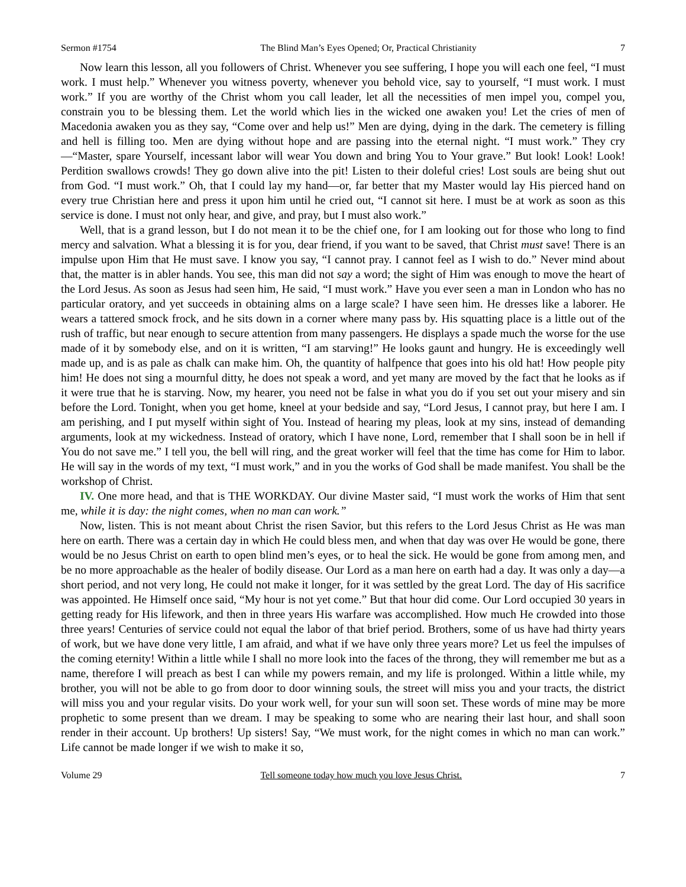Sermon #1754 The Blind Man’s Eyes Opened; Or, Practical Christianity 7
Now learn this lesson, all you followers of Christ. Whenever you see suffering, I hope you will each one feel, “I must work. I must help.” Whenever you witness poverty, whenever you behold vice, say to yourself, “I must work. I must work.” If you are worthy of the Christ whom you call leader, let all the necessities of men impel you, compel you, constrain you to be blessing them. Let the world which lies in the wicked one awaken you! Let the cries of men of Macedonia awaken you as they say, “Come over and help us!” Men are dying, dying in the dark. The cemetery is filling and hell is filling too. Men are dying without hope and are passing into the eternal night. “I must work.” They cry—“Master, spare Yourself, incessant labor will wear You down and bring You to Your grave.” But look! Look! Look! Perdition swallows crowds! They go down alive into the pit! Listen to their doleful cries! Lost souls are being shut out from God. “I must work.” Oh, that I could lay my hand—or, far better that my Master would lay His pierced hand on every true Christian here and press it upon him until he cried out, “I cannot sit here. I must be at work as soon as this service is done. I must not only hear, and give, and pray, but I must also work.”
Well, that is a grand lesson, but I do not mean it to be the chief one, for I am looking out for those who long to find mercy and salvation. What a blessing it is for you, dear friend, if you want to be saved, that Christ must save! There is an impulse upon Him that He must save. I know you say, “I cannot pray. I cannot feel as I wish to do.” Never mind about that, the matter is in abler hands. You see, this man did not say a word; the sight of Him was enough to move the heart of the Lord Jesus. As soon as Jesus had seen him, He said, “I must work.” Have you ever seen a man in London who has no particular oratory, and yet succeeds in obtaining alms on a large scale? I have seen him. He dresses like a laborer. He wears a tattered smock frock, and he sits down in a corner where many pass by. His squatting place is a little out of the rush of traffic, but near enough to secure attention from many passengers. He displays a spade much the worse for the use made of it by somebody else, and on it is written, “I am starving!” He looks gaunt and hungry. He is exceedingly well made up, and is as pale as chalk can make him. Oh, the quantity of halfpence that goes into his old hat! How people pity him! He does not sing a mournful ditty, he does not speak a word, and yet many are moved by the fact that he looks as if it were true that he is starving. Now, my hearer, you need not be false in what you do if you set out your misery and sin before the Lord. Tonight, when you get home, kneel at your bedside and say, “Lord Jesus, I cannot pray, but here I am. I am perishing, and I put myself within sight of You. Instead of hearing my pleas, look at my sins, instead of demanding arguments, look at my wickedness. Instead of oratory, which I have none, Lord, remember that I shall soon be in hell if You do not save me.” I tell you, the bell will ring, and the great worker will feel that the time has come for Him to labor. He will say in the words of my text, “I must work,” and in you the works of God shall be made manifest. You shall be the workshop of Christ.
IV. One more head, and that is THE WORKDAY. Our divine Master said, “I must work the works of Him that sent me, while it is day: the night comes, when no man can work.”
Now, listen. This is not meant about Christ the risen Savior, but this refers to the Lord Jesus Christ as He was man here on earth. There was a certain day in which He could bless men, and when that day was over He would be gone, there would be no Jesus Christ on earth to open blind men’s eyes, or to heal the sick. He would be gone from among men, and be no more approachable as the healer of bodily disease. Our Lord as a man here on earth had a day. It was only a day—a short period, and not very long, He could not make it longer, for it was settled by the great Lord. The day of His sacrifice was appointed. He Himself once said, “My hour is not yet come.” But that hour did come. Our Lord occupied 30 years in getting ready for His lifework, and then in three years His warfare was accomplished. How much He crowded into those three years! Centuries of service could not equal the labor of that brief period. Brothers, some of us have had thirty years of work, but we have done very little, I am afraid, and what if we have only three years more? Let us feel the impulses of the coming eternity! Within a little while I shall no more look into the faces of the throng, they will remember me but as a name, therefore I will preach as best I can while my powers remain, and my life is prolonged. Within a little while, my brother, you will not be able to go from door to door winning souls, the street will miss you and your tracts, the district will miss you and your regular visits. Do your work well, for your sun will soon set. These words of mine may be more prophetic to some present than we dream. I may be speaking to some who are nearing their last hour, and shall soon render in their account. Up brothers! Up sisters! Say, “We must work, for the night comes in which no man can work.” Life cannot be made longer if we wish to make it so,
Volume 29 Tell someone today how much you love Jesus Christ. 7